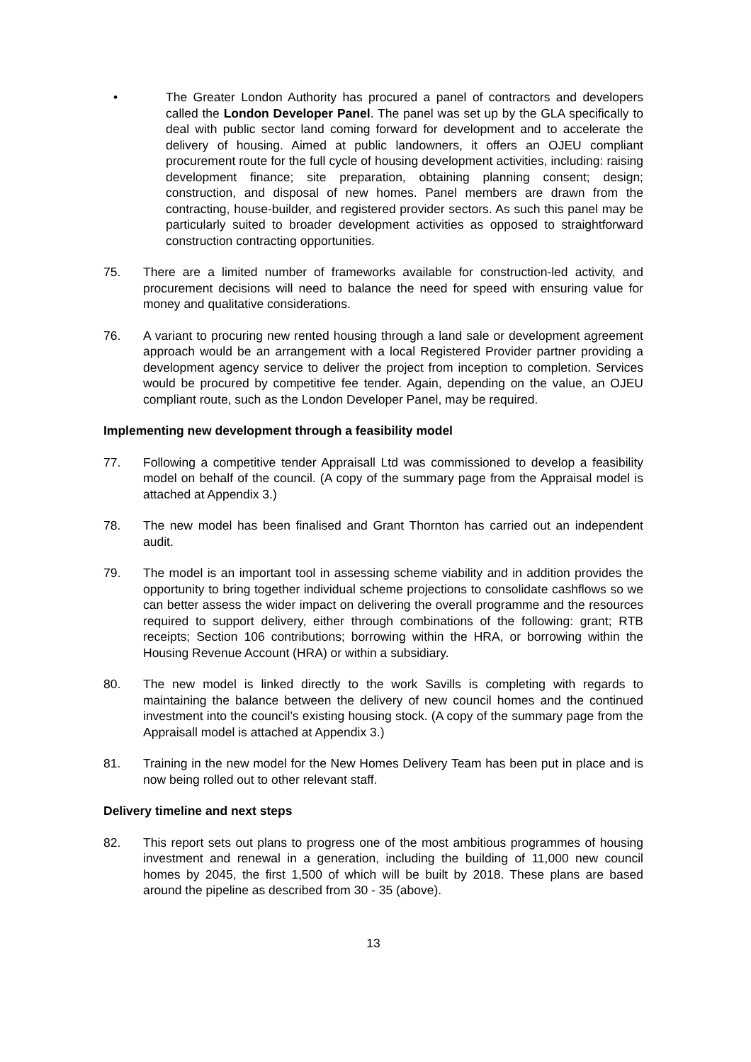• The Greater London Authority has procured a panel of contractors and developers called the London Developer Panel. The panel was set up by the GLA specifically to deal with public sector land coming forward for development and to accelerate the delivery of housing. Aimed at public landowners, it offers an OJEU compliant procurement route for the full cycle of housing development activities, including: raising development finance; site preparation, obtaining planning consent; design; construction, and disposal of new homes. Panel members are drawn from the contracting, house-builder, and registered provider sectors. As such this panel may be particularly suited to broader development activities as opposed to straightforward construction contracting opportunities.
75. There are a limited number of frameworks available for construction-led activity, and procurement decisions will need to balance the need for speed with ensuring value for money and qualitative considerations.
76. A variant to procuring new rented housing through a land sale or development agreement approach would be an arrangement with a local Registered Provider partner providing a development agency service to deliver the project from inception to completion. Services would be procured by competitive fee tender. Again, depending on the value, an OJEU compliant route, such as the London Developer Panel, may be required.
Implementing new development through a feasibility model
77. Following a competitive tender Appraisall Ltd was commissioned to develop a feasibility model on behalf of the council. (A copy of the summary page from the Appraisal model is attached at Appendix 3.)
78. The new model has been finalised and Grant Thornton has carried out an independent audit.
79. The model is an important tool in assessing scheme viability and in addition provides the opportunity to bring together individual scheme projections to consolidate cashflows so we can better assess the wider impact on delivering the overall programme and the resources required to support delivery, either through combinations of the following: grant; RTB receipts; Section 106 contributions; borrowing within the HRA, or borrowing within the Housing Revenue Account (HRA) or within a subsidiary.
80. The new model is linked directly to the work Savills is completing with regards to maintaining the balance between the delivery of new council homes and the continued investment into the council’s existing housing stock. (A copy of the summary page from the Appraisall model is attached at Appendix 3.)
81. Training in the new model for the New Homes Delivery Team has been put in place and is now being rolled out to other relevant staff.
Delivery timeline and next steps
82. This report sets out plans to progress one of the most ambitious programmes of housing investment and renewal in a generation, including the building of 11,000 new council homes by 2045, the first 1,500 of which will be built by 2018. These plans are based around the pipeline as described from 30 - 35 (above).
13